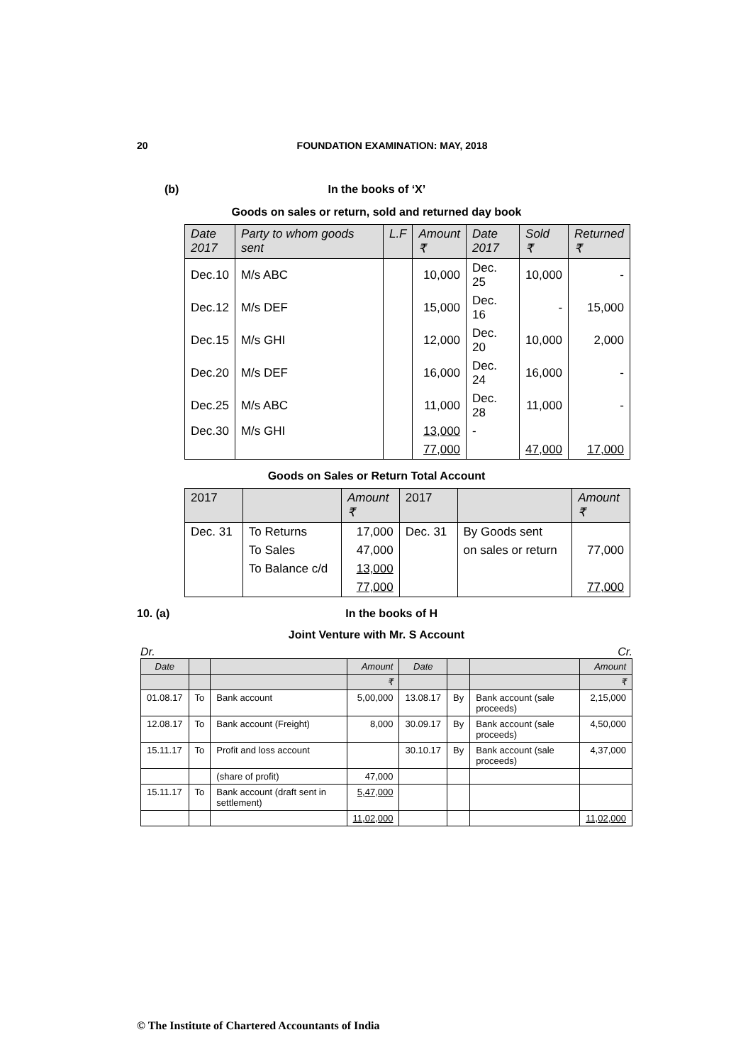20 FOUNDATION EXAMINATION: MAY, 2018
(b) In the books of ‘X’
Goods on sales or return, sold and returned day book
| Date 2017 | Party to whom goods sent | L.F | Amount ₹ | Date 2017 | Sold ₹ | Returned ₹ |
| --- | --- | --- | --- | --- | --- | --- |
| Dec.10 | M/s ABC | | 10,000 | Dec. 25 | 10,000 | - |
| Dec.12 | M/s DEF | | 15,000 | Dec. 16 | - | 15,000 |
| Dec.15 | M/s GHI | | 12,000 | Dec. 20 | 10,000 | 2,000 |
| Dec.20 | M/s DEF | | 16,000 | Dec. 24 | 16,000 | - |
| Dec.25 | M/s ABC | | 11,000 | Dec. 28 | 11,000 | - |
| Dec.30 | M/s GHI | | 13,000 | - | | |
| | | | 77,000 | | 47,000 | 17,000 |
Goods on Sales or Return Total Account
| 2017 | | Amount ₹ | 2017 | | Amount ₹ |
| --- | --- | --- | --- | --- | --- |
| Dec. 31 | To Returns | 17,000 | Dec. 31 | By Goods sent | |
| | To Sales | 47,000 | | on sales or return | 77,000 |
| | To Balance c/d | 13,000 | | | |
| | | 77,000 | | | 77,000 |
10. (a) In the books of H
Joint Venture with Mr. S Account
Dr. Cr.
| Date | | | Amount | Date | | | Amount |
| --- | --- | --- | --- | --- | --- | --- | --- |
| | | | ₹ | | | | ₹ |
| 01.08.17 | To | Bank account | 5,00,000 | 13.08.17 | By | Bank account (sale proceeds) | 2,15,000 |
| 12.08.17 | To | Bank account (Freight) | 8,000 | 30.09.17 | By | Bank account (sale proceeds) | 4,50,000 |
| 15.11.17 | To | Profit and loss account | | 30.10.17 | By | Bank account (sale proceeds) | 4,37,000 |
| | | (share of profit) | 47,000 | | | | |
| 15.11.17 | To | Bank account (draft sent in settlement) | 5,47,000 | | | | |
| | | | 11,02,000 | | | | 11,02,000 |
© The Institute of Chartered Accountants of India